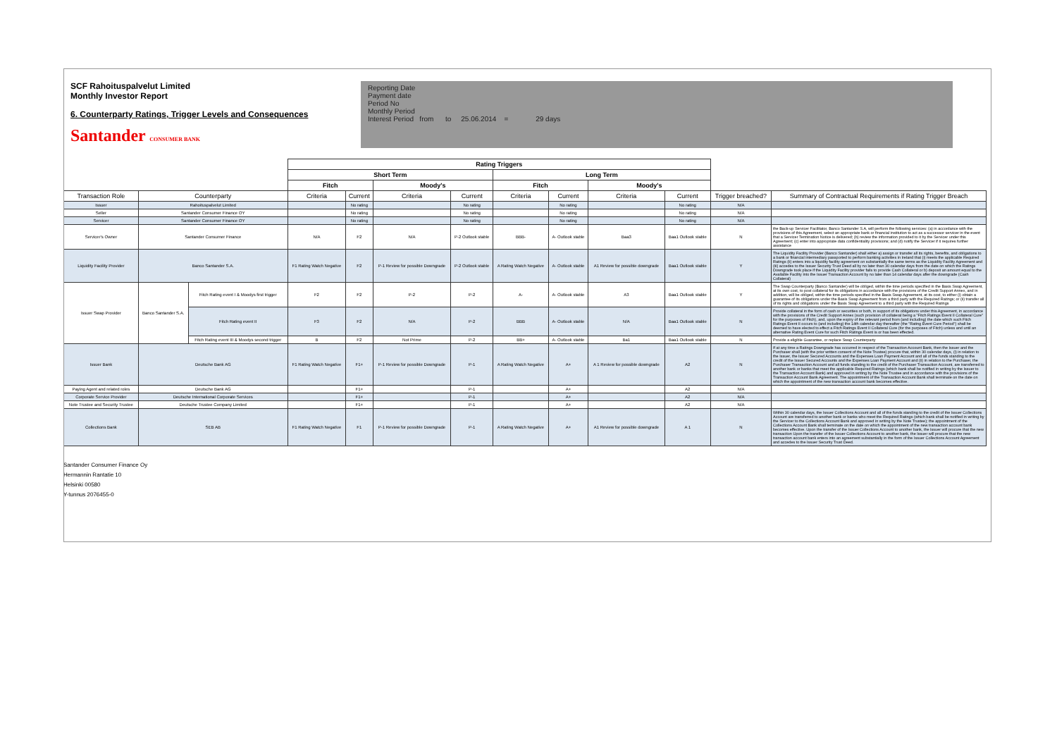SCF Rahoituspalvelut Limited
Monthly Investor Report
6. Counterparty Ratings, Trigger Levels and Consequences
Santander CONSUMER BANK
Reporting Date
Payment date
Period No
Monthly Period
Interest Period from to 25.06.2014 = 29 days
| | | | Rating Triggers | | | | | | | | | |
| --- | --- | --- | --- | --- | --- | --- | --- | --- | --- | --- | --- | --- |
| | | | Short Term | | | | Long Term | | | | | |
| | | | Fitch | | Moody's | | Fitch | | Moody's | | | |
| Transaction Role | Counterparty | | Criteria | Current | Criteria | Current | Criteria | Current | Criteria | Current | Trigger breached? | Summary of Contractual Requirements if Rating Trigger Breach |
| Issuer | Rahoituspalvelut Limited | | | No rating | | No rating | | No rating | | No rating | N/A | |
| Seller | Santander Consumer Finance OY | | | No rating | | No rating | | No rating | | No rating | N/A | |
| Servicer | Santander Consumer Finance OY | | | No rating | | No rating | | No rating | | No rating | N/A | |
| Servicer's Owner | Santander Consumer Finance | | N/A | F2 | N/A | P-2 Outlook stable | BBB- | A- Outlook stable | Baa3 | Baa1 Outlook stable | N | the Back-up Servicer Facilitator, Banco Santander S.A, will perform the following services: (a) in accordance with the provisions of this Agreement, select an appropriate bank or financial institution to act as a successor servicer in the event that a Servicer Termination Notice is delivered; (b) review the information provided to it by the Servicer under this Agreement; (c) enter into appropriate data confidentiality provisions; and (d) notify the Servicer if it requires further assistance |
| Liquidity Facility Provider | Banco Santander S.A. | | F1 Rating Watch Negative | F2 | P-1 Review for possible Downgrade | P-2 Outlook stable | A Rating Watch Negative | A- Outlook stable | A1 Review for possible downgrade | Baa1 Outlook stable | Y | The Liquidity Facility Provider (Banco Santander) shall either a) assign or transfer all its rights, benefits, and obligations to a bank or financial intermediary passported to perform banking activities in Ireland that (i) meets the applicable Required Ratings (ii) enters into a liquidity facility agreement on substantially the same terms as the Liquidity Facility Agreement and (iii) accedes to the Issuer Security Trust Deed all by no later than 30 calendar days from the date on which the Ratings Downgrade took place if the Liquidity Facility provider fails to provide Cash Collateral or b) deposit an amount equal to the Available Facility into the Issuer Transaction Account by no later than 14 calendar days after the downgrade (Cash Collateral) |
| Issuer Swap Provider | Banco Santander S.A. | Fitch Rating event I & Moodys first trigger | F2 | F2 | P-2 | P-2 | A- | A- Outlook stable | A3 | Baa1 Outlook stable | Y | The Swap Counterparty (Banco Santander) will be obliged, within the time periods specified in the Basis Swap Agreement, at its own cost, to post collateral for its obligations in accordance with the provisions of the Credit Support Annex, and in addition, will be obliged, within the time periods specified in the Basis Swap Agreement, at its cost, to either (i) obtain a guarantee of its obligations under the Basis Swap Agreement from a third party with the Required Ratings; or (ii) transfer all of its rights and obligations under the Basis Swap Agreement to a third party with the Required Ratings |
| | | Fitch Rating event II | F3 | F2 | N/A | P-2 | BBB | A- Outlook stable | N/A | Baa1 Outlook stable | N | Provide collateral in the form of cash or securities or both, in support of its obligations under this Agreement, in accordance with the provisions of the Credit Support Annex (such provision of collateral being a "Fitch Ratings Event II Collateral Cure" for the purposes of Fitch), and, upon the expiry of the relevant period from (and including) the date which such Fitch Ratings Event II occurs to (and including) the 14th calendar day thereafter (the "Rating Event Cure Period") shall be deemed to have elected to effect a Fitch Ratings Event II Collateral Cure (for the purposes of Fitch) unless and until an alternative Rating Event Cure for such Fitch Ratings Event is or has been effected. |
| | | Fitch Rating event III & Moodys second trigger | B | F2 | Not Prime | P-2 | BB+ | A- Outlook stable | Ba1 | Baa1 Outlook stable | N | Provide a eligible Guarantee, or replace Swap Counterparty |
| Issuer Bank | Deutsche Bank AG | | F1 Rating Watch Negative | F1+ | P-1 Review for possible Downgrade | P-1 | A Rating Watch Negative | A+ | A 1 Review for possible downgrade | A2 | N | If at any time a Ratings Downgrade has occurred in respect of the Transaction Account Bank, then the Issuer and the Purchaser shall (with the prior written consent of the Note Trustee) procure that, within 30 calendar days, (i) in relation to the Issuer, the Issuer Secured Accounts and the Expenses Loan Payment Account and all of the funds standing to the credit of the Issuer Secured Accounts and the Expenses Loan Payment Account and (ii) in relation to the Purchaser, the Purchaser Transaction Account and all funds standing to the credit of the Purchaser Transaction Account, are transferred to another bank or banks that meet the applicable Required Ratings (which bank shall be notified in writing by the Issuer to the Transaction Account Bank) and approved in writing by the Note Trustee and in accordance with the provisions of the Transaction Account Bank Agreement. The appointment of the Transaction Account Bank shall terminate on the date on which the appointment of the new transaction account bank becomes effective. |
| Paying Agent and related roles | Deutsche Bank AG | | | F1+ | | P-1 | | A+ | | A2 | N/A | |
| Corporate Service Provider | Deutsche International Corporate Services | | | F1+ | | P-1 | | A+ | | A2 | N/A | |
| Note Trustee and Security Trustee | Deutsche Trustee Company Limited | | | F1+ | | P-1 | | A+ | | A2 | N/A | |
| Collections Bank | SEB AB | | F1 Rating Watch Negative | F1 | P-1 Review for possible Downgrade | P-1 | A Rating Watch Negative | A+ | A1 Review for possible downgrade | A 1 | N | Within 30 calendar days, the Issuer Collections Account and all of the funds standing to the credit of the Issuer Collections Account are transferred to another bank or banks who meet the Required Ratings (which bank shall be notified in writing by the Servicer to the Collections Account Bank and approved in writing by the Note Trustee); the appointment of the Collections Account Bank shall terminate on the date on which the appointment of the new transaction account bank becomes effective. Upon the transfer of the Issuer Collections Account to another bank, the Issuer will procure that the new transaction Upon the transfer of the Issuer Collections Account to another bank, the Issuer will procure that the new transaction account bank enters into an agreement substantially in the form of the Issuer Collections Account Agreement and accedes to the Issuer Security Trust Deed. |
Santander Consumer Finance Oy
Hermannin Rantatie 10
Helsinki 00580
Y-tunnus 2076455-0